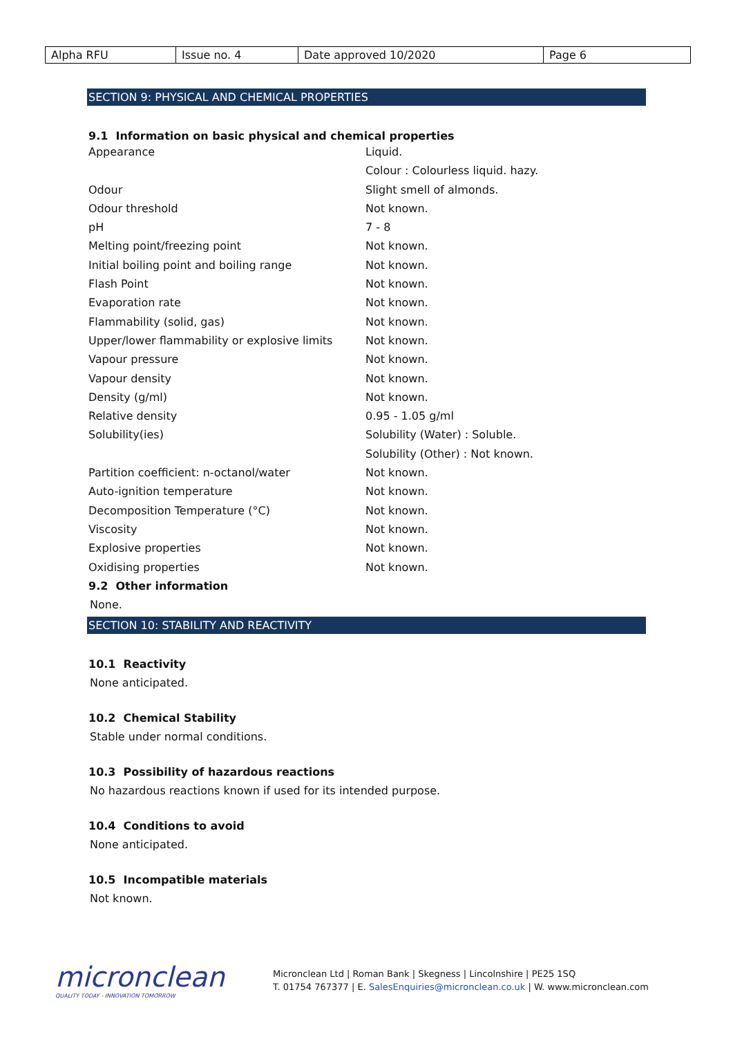| Alpha RFU | Issue no. 4 | Date approved 10/2020 | Page 6 |
SECTION 9: PHYSICAL AND CHEMICAL PROPERTIES
9.1 Information on basic physical and chemical properties
| Appearance | Liquid. |
| | Colour : Colourless liquid. hazy. |
| Odour | Slight smell of almonds. |
| Odour threshold | Not known. |
| pH | 7 - 8 |
| Melting point/freezing point | Not known. |
| Initial boiling point and boiling range | Not known. |
| Flash Point | Not known. |
| Evaporation rate | Not known. |
| Flammability (solid, gas) | Not known. |
| Upper/lower flammability or explosive limits | Not known. |
| Vapour pressure | Not known. |
| Vapour density | Not known. |
| Density (g/ml) | Not known. |
| Relative density | 0.95 - 1.05 g/ml |
| Solubility(ies) | Solubility (Water) : Soluble. |
| | Solubility (Other) : Not known. |
| Partition coefficient: n-octanol/water | Not known. |
| Auto-ignition temperature | Not known. |
| Decomposition Temperature (°C) | Not known. |
| Viscosity | Not known. |
| Explosive properties | Not known. |
| Oxidising properties | Not known. |
9.2 Other information
None.
SECTION 10: STABILITY AND REACTIVITY
10.1 Reactivity
None anticipated.
10.2 Chemical Stability
Stable under normal conditions.
10.3 Possibility of hazardous reactions
No hazardous reactions known if used for its intended purpose.
10.4 Conditions to avoid
None anticipated.
10.5 Incompatible materials
Not known.
micronclean
QUALITY TODAY - INNOVATION TOMORROW
Micronclean Ltd | Roman Bank | Skegness | Lincolnshire | PE25 1SQ
T. 01754 767377 | E. SalesEnquiries@micronclean.co.uk | W. www.micronclean.com